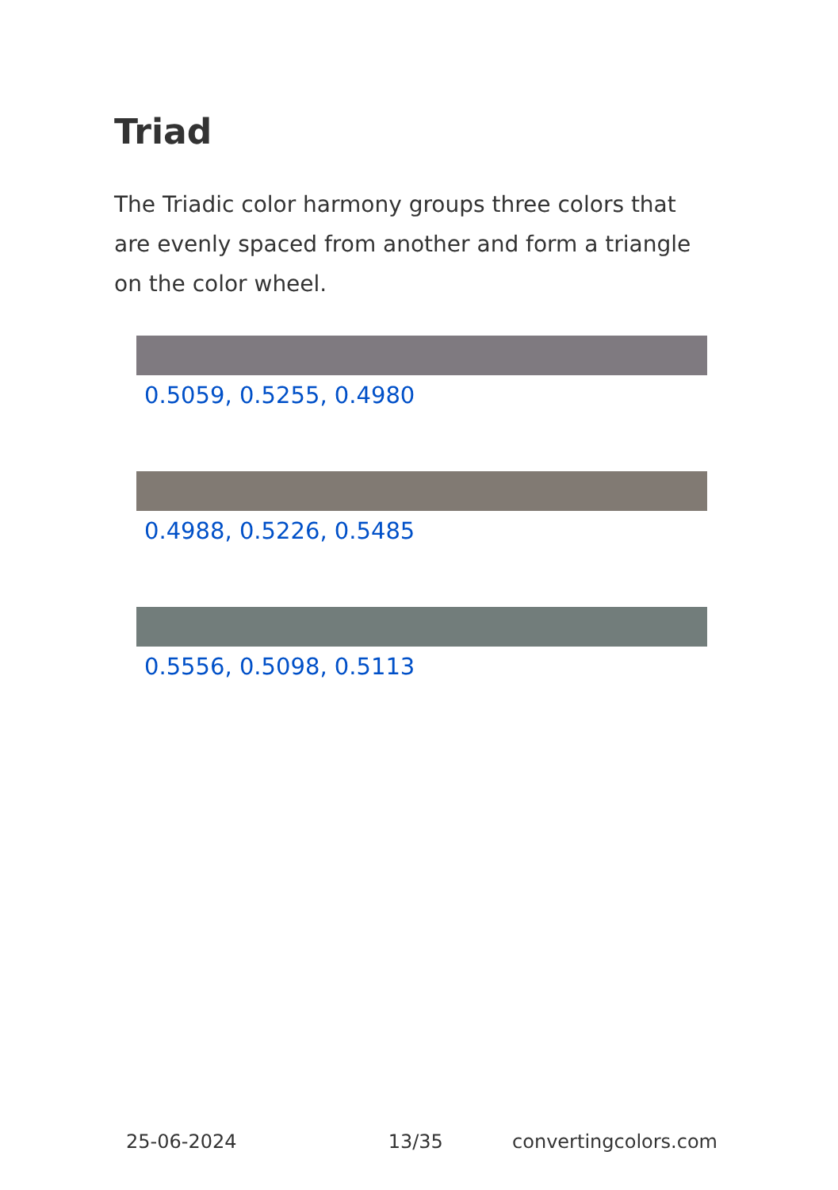Triad
The Triadic color harmony groups three colors that are evenly spaced from another and form a triangle on the color wheel.
0.5059, 0.5255, 0.4980
0.4988, 0.5226, 0.5485
0.5556, 0.5098, 0.5113
25-06-2024 13/35 convertingcolors.com